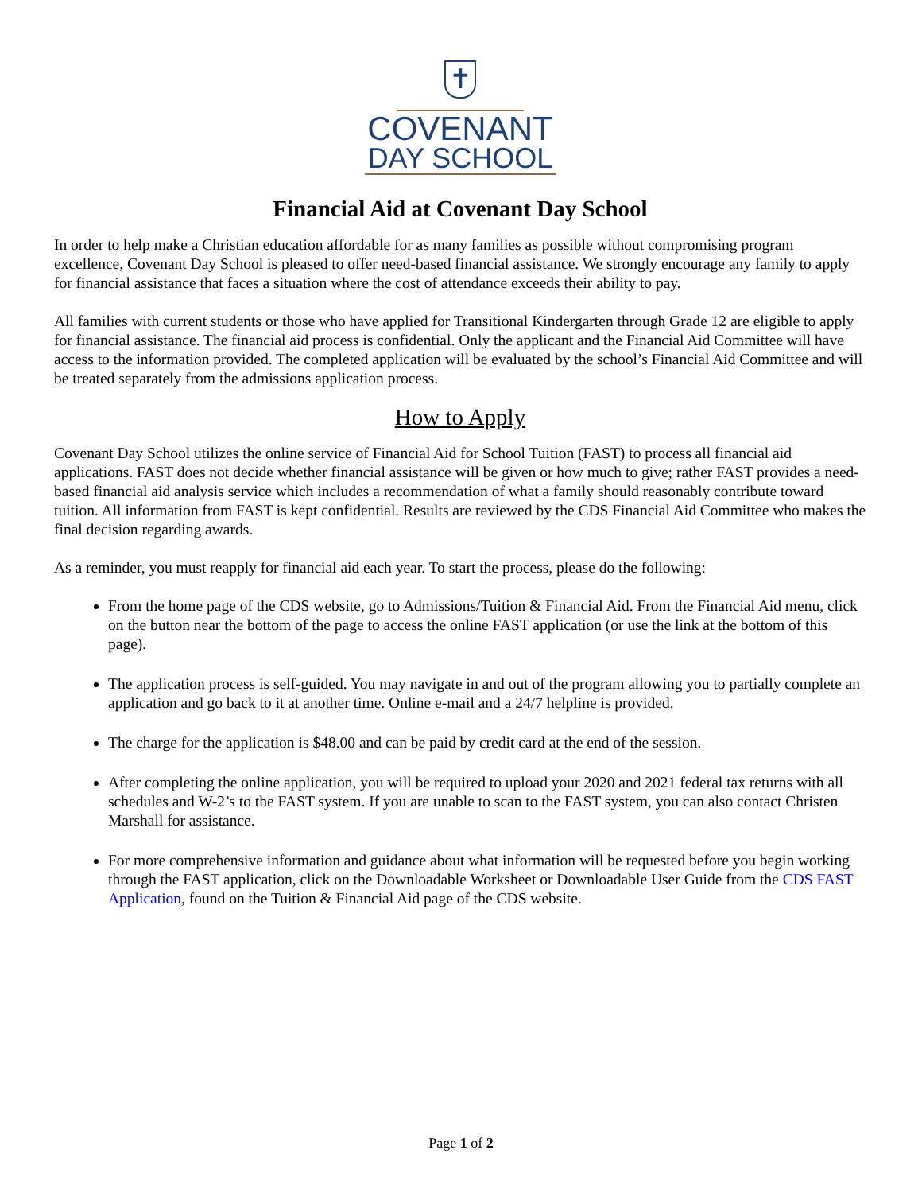✝
COVENANT
DAY SCHOOL
Financial Aid at Covenant Day School
In order to help make a Christian education affordable for as many families as possible without compromising program excellence, Covenant Day School is pleased to offer need-based financial assistance. We strongly encourage any family to apply for financial assistance that faces a situation where the cost of attendance exceeds their ability to pay.
All families with current students or those who have applied for Transitional Kindergarten through Grade 12 are eligible to apply for financial assistance. The financial aid process is confidential. Only the applicant and the Financial Aid Committee will have access to the information provided. The completed application will be evaluated by the school’s Financial Aid Committee and will be treated separately from the admissions application process.
How to Apply
Covenant Day School utilizes the online service of Financial Aid for School Tuition (FAST) to process all financial aid applications. FAST does not decide whether financial assistance will be given or how much to give; rather FAST provides a need-based financial aid analysis service which includes a recommendation of what a family should reasonably contribute toward tuition. All information from FAST is kept confidential. Results are reviewed by the CDS Financial Aid Committee who makes the final decision regarding awards.
As a reminder, you must reapply for financial aid each year. To start the process, please do the following:
From the home page of the CDS website, go to Admissions/Tuition & Financial Aid. From the Financial Aid menu, click on the button near the bottom of the page to access the online FAST application (or use the link at the bottom of this page).
The application process is self-guided. You may navigate in and out of the program allowing you to partially complete an application and go back to it at another time. Online e-mail and a 24/7 helpline is provided.
The charge for the application is $48.00 and can be paid by credit card at the end of the session.
After completing the online application, you will be required to upload your 2020 and 2021 federal tax returns with all schedules and W-2’s to the FAST system. If you are unable to scan to the FAST system, you can also contact Christen Marshall for assistance.
For more comprehensive information and guidance about what information will be requested before you begin working through the FAST application, click on the Downloadable Worksheet or Downloadable User Guide from the CDS FAST Application, found on the Tuition & Financial Aid page of the CDS website.
Page 1 of 2